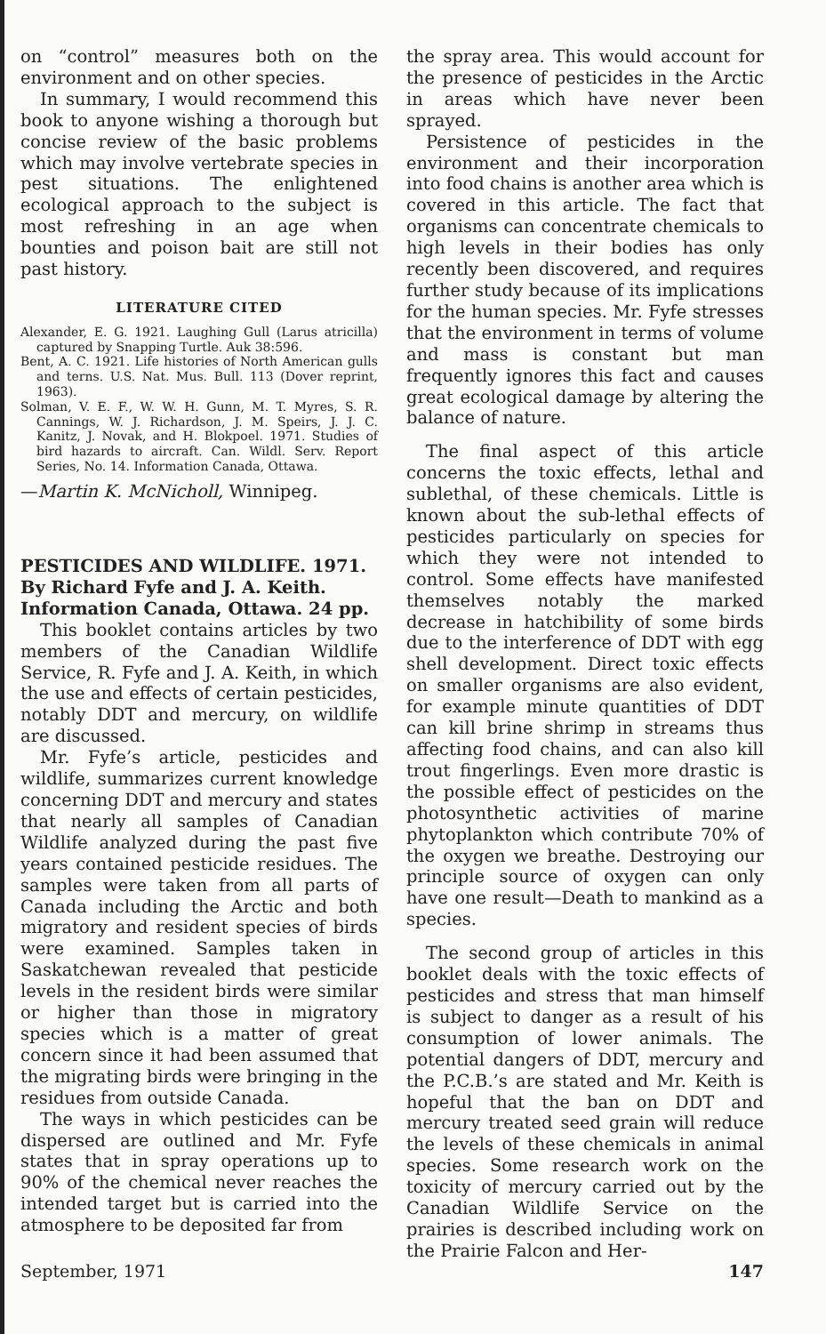on “control” measures both on the environment and on other species.
In summary, I would recommend this book to anyone wishing a thorough but concise review of the basic problems which may involve vertebrate species in pest situations. The enlightened ecological approach to the subject is most refreshing in an age when bounties and poison bait are still not past history.
LITERATURE CITED
Alexander, E. G. 1921. Laughing Gull (Larus atricilla) captured by Snapping Turtle. Auk 38:596.
Bent, A. C. 1921. Life histories of North American gulls and terns. U.S. Nat. Mus. Bull. 113 (Dover reprint, 1963).
Solman, V. E. F., W. W. H. Gunn, M. T. Myres, S. R. Cannings, W. J. Richardson, J. M. Speirs, J. J. C. Kanitz, J. Novak, and H. Blokpoel. 1971. Studies of bird hazards to aircraft. Can. Wildl. Serv. Report Series, No. 14. Information Canada, Ottawa.
—Martin K. McNicholl, Winnipeg.
PESTICIDES AND WILDLIFE. 1971. By Richard Fyfe and J. A. Keith. Information Canada, Ottawa. 24 pp.
This booklet contains articles by two members of the Canadian Wildlife Service, R. Fyfe and J. A. Keith, in which the use and effects of certain pesticides, notably DDT and mercury, on wildlife are discussed.
Mr. Fyfe’s article, pesticides and wildlife, summarizes current knowledge concerning DDT and mercury and states that nearly all samples of Canadian Wildlife analyzed during the past five years contained pesticide residues. The samples were taken from all parts of Canada including the Arctic and both migratory and resident species of birds were examined. Samples taken in Saskatchewan revealed that pesticide levels in the resident birds were similar or higher than those in migratory species which is a matter of great concern since it had been assumed that the migrating birds were bringing in the residues from outside Canada.
The ways in which pesticides can be dispersed are outlined and Mr. Fyfe states that in spray operations up to 90% of the chemical never reaches the intended target but is carried into the atmosphere to be deposited far from
the spray area. This would account for the presence of pesticides in the Arctic in areas which have never been sprayed.
Persistence of pesticides in the environment and their incorporation into food chains is another area which is covered in this article. The fact that organisms can concentrate chemicals to high levels in their bodies has only recently been discovered, and requires further study because of its implications for the human species. Mr. Fyfe stresses that the environment in terms of volume and mass is constant but man frequently ignores this fact and causes great ecological damage by altering the balance of nature.
The final aspect of this article concerns the toxic effects, lethal and sublethal, of these chemicals. Little is known about the sub-lethal effects of pesticides particularly on species for which they were not intended to control. Some effects have manifested themselves notably the marked decrease in hatchibility of some birds due to the interference of DDT with egg shell development. Direct toxic effects on smaller organisms are also evident, for example minute quantities of DDT can kill brine shrimp in streams thus affecting food chains, and can also kill trout fingerlings. Even more drastic is the possible effect of pesticides on the photosynthetic activities of marine phytoplankton which contribute 70% of the oxygen we breathe. Destroying our principle source of oxygen can only have one result—Death to mankind as a species.
The second group of articles in this booklet deals with the toxic effects of pesticides and stress that man himself is subject to danger as a result of his consumption of lower animals. The potential dangers of DDT, mercury and the P.C.B.’s are stated and Mr. Keith is hopeful that the ban on DDT and mercury treated seed grain will reduce the levels of these chemicals in animal species. Some research work on the toxicity of mercury carried out by the Canadian Wildlife Service on the prairies is described including work on the Prairie Falcon and Her-
September, 1971 147